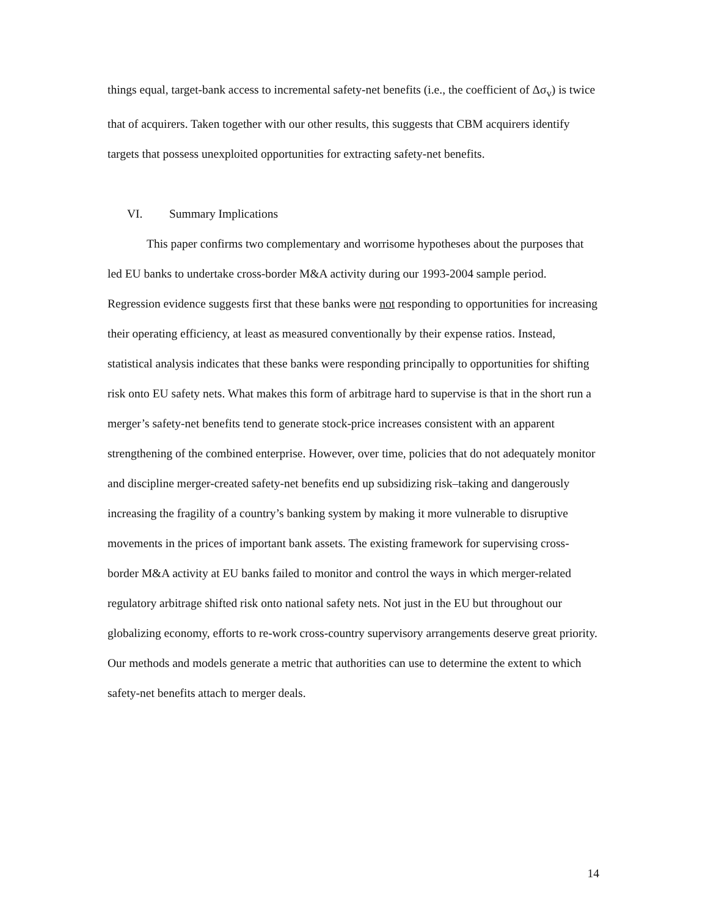things equal, target-bank access to incremental safety-net benefits (i.e., the coefficient of Δσ<sub>v</sub>) is twice that of acquirers. Taken together with our other results, this suggests that CBM acquirers identify targets that possess unexploited opportunities for extracting safety-net benefits.
VI. Summary Implications
This paper confirms two complementary and worrisome hypotheses about the purposes that led EU banks to undertake cross-border M&A activity during our 1993-2004 sample period. Regression evidence suggests first that these banks were not responding to opportunities for increasing their operating efficiency, at least as measured conventionally by their expense ratios. Instead, statistical analysis indicates that these banks were responding principally to opportunities for shifting risk onto EU safety nets. What makes this form of arbitrage hard to supervise is that in the short run a merger’s safety-net benefits tend to generate stock-price increases consistent with an apparent strengthening of the combined enterprise. However, over time, policies that do not adequately monitor and discipline merger-created safety-net benefits end up subsidizing risk–taking and dangerously increasing the fragility of a country’s banking system by making it more vulnerable to disruptive movements in the prices of important bank assets. The existing framework for supervising cross-border M&A activity at EU banks failed to monitor and control the ways in which merger-related regulatory arbitrage shifted risk onto national safety nets. Not just in the EU but throughout our globalizing economy, efforts to re-work cross-country supervisory arrangements deserve great priority. Our methods and models generate a metric that authorities can use to determine the extent to which safety-net benefits attach to merger deals.
14